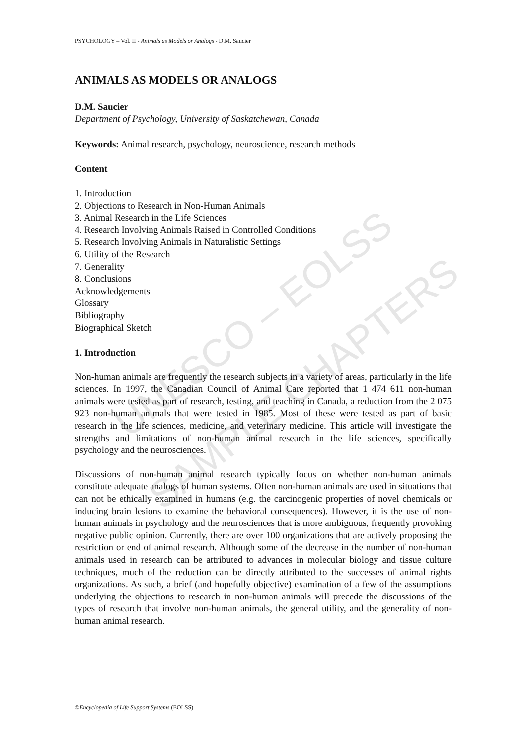UNESCO – EOLSS
SAMPLE CHAPTERS
PSYCHOLOGY – Vol. II - Animals as Models or Analogs - D.M. Saucier
ANIMALS AS MODELS OR ANALOGS
D.M. Saucier
Department of Psychology, University of Saskatchewan, Canada
Keywords: Animal research, psychology, neuroscience, research methods
Content
1. Introduction
2. Objections to Research in Non-Human Animals
3. Animal Research in the Life Sciences
4. Research Involving Animals Raised in Controlled Conditions
5. Research Involving Animals in Naturalistic Settings
6. Utility of the Research
7. Generality
8. Conclusions
Acknowledgements
Glossary
Bibliography
Biographical Sketch
1. Introduction
Non-human animals are frequently the research subjects in a variety of areas, particularly in the life sciences. In 1997, the Canadian Council of Animal Care reported that 1 474 611 non-human animals were tested as part of research, testing, and teaching in Canada, a reduction from the 2 075 923 non-human animals that were tested in 1985. Most of these were tested as part of basic research in the life sciences, medicine, and veterinary medicine. This article will investigate the strengths and limitations of non-human animal research in the life sciences, specifically psychology and the neurosciences.
Discussions of non-human animal research typically focus on whether non-human animals constitute adequate analogs of human systems. Often non-human animals are used in situations that can not be ethically examined in humans (e.g. the carcinogenic properties of novel chemicals or inducing brain lesions to examine the behavioral consequences). However, it is the use of non-human animals in psychology and the neurosciences that is more ambiguous, frequently provoking negative public opinion. Currently, there are over 100 organizations that are actively proposing the restriction or end of animal research. Although some of the decrease in the number of non-human animals used in research can be attributed to advances in molecular biology and tissue culture techniques, much of the reduction can be directly attributed to the successes of animal rights organizations. As such, a brief (and hopefully objective) examination of a few of the assumptions underlying the objections to research in non-human animals will precede the discussions of the types of research that involve non-human animals, the general utility, and the generality of non-human animal research.
©Encyclopedia of Life Support Systems (EOLSS)